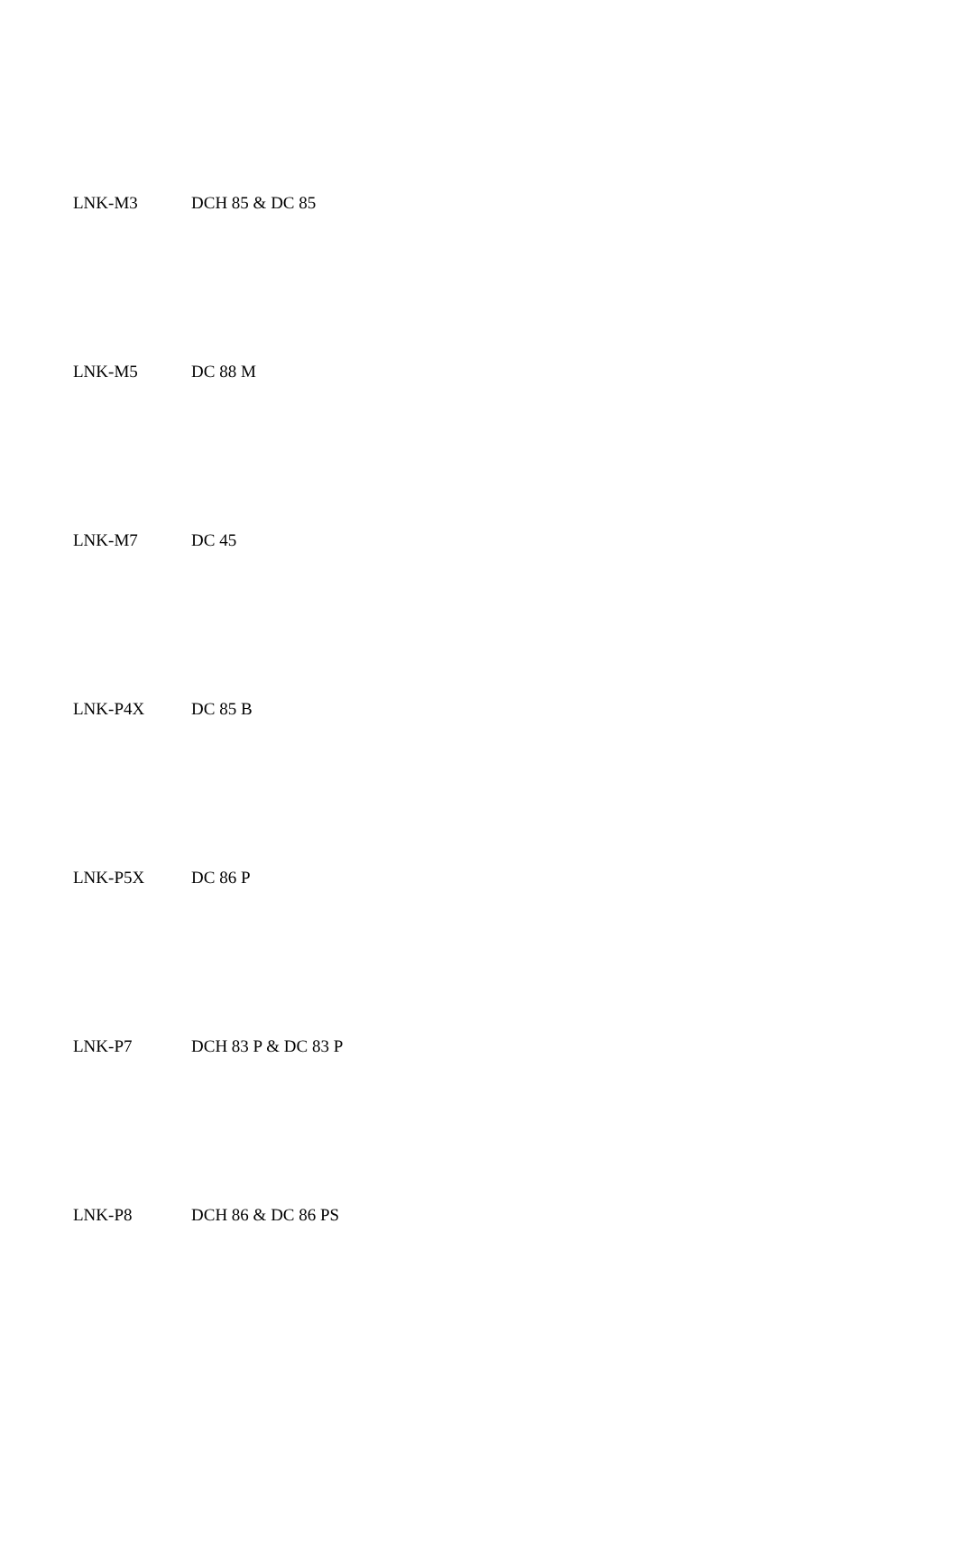| LNK-M3 | DCH 85 & DC 85 |
| LNK-M5 | DC 88 M |
| LNK-M7 | DC 45 |
| LNK-P4X | DC 85 B |
| LNK-P5X | DC 86 P |
| LNK-P7 | DCH 83 P & DC 83 P |
| LNK-P8 | DCH 86 & DC 86 PS |